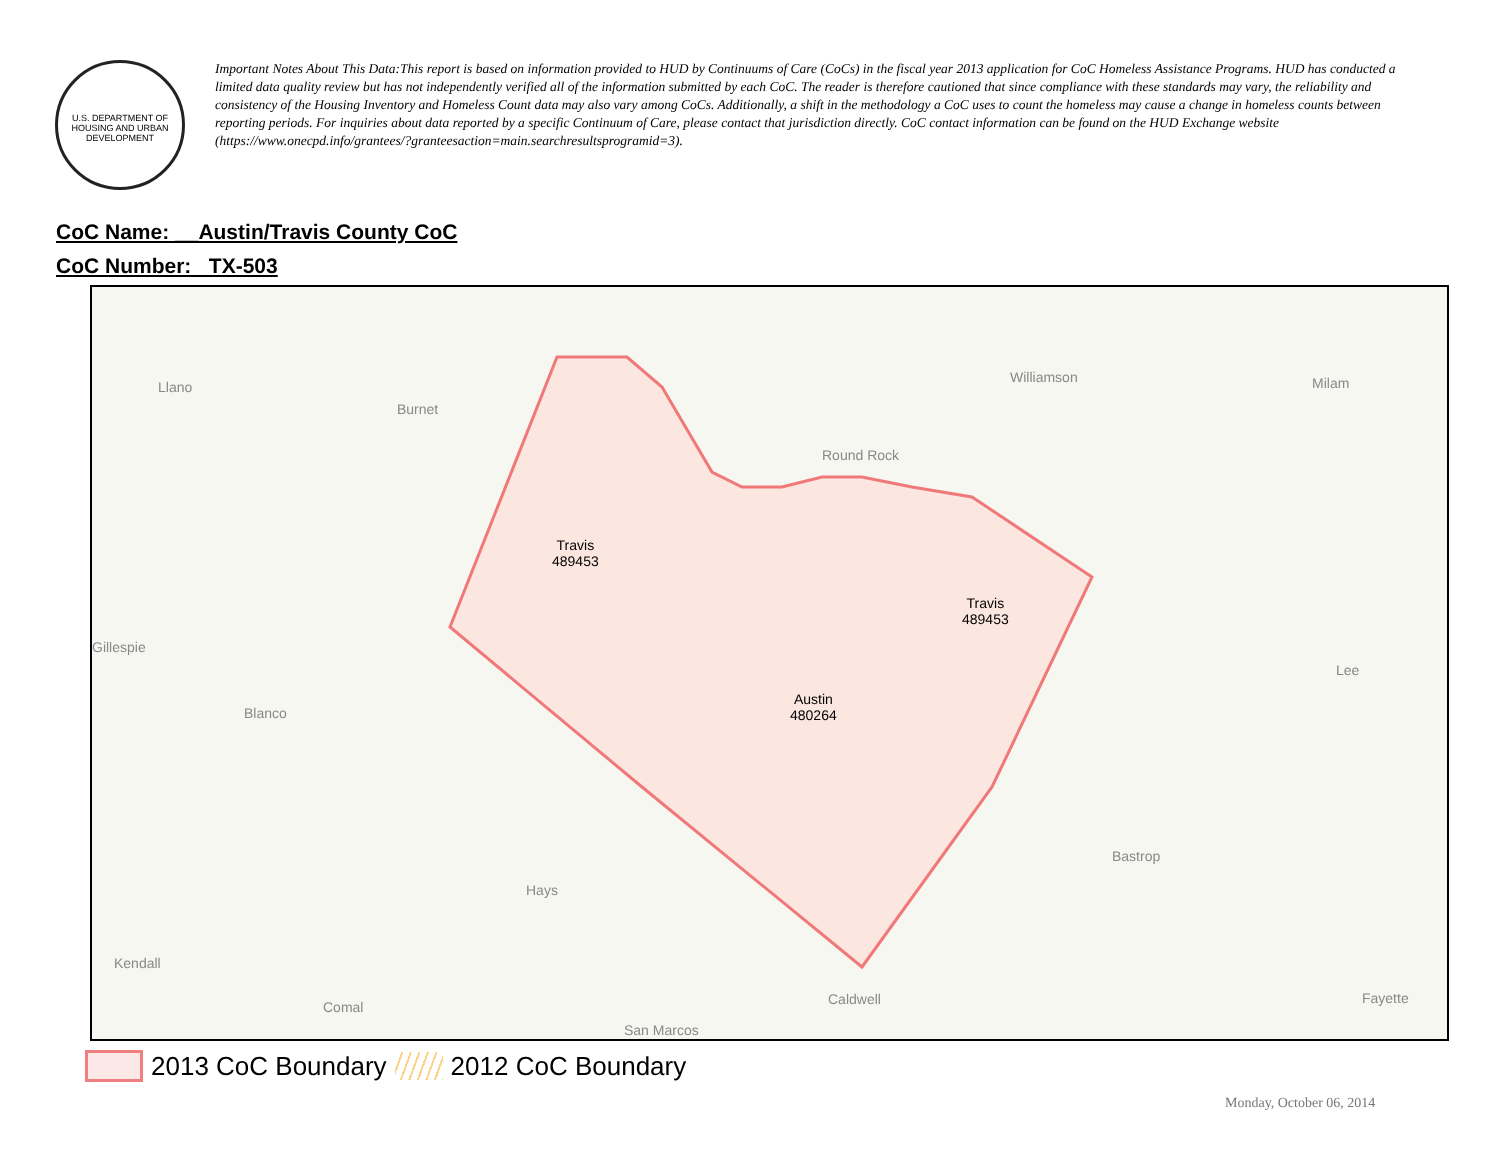U.S. DEPARTMENT OF HOUSING AND URBAN DEVELOPMENT
Important Notes About This Data:This report is based on information provided to HUD by Continuums of Care (CoCs) in the fiscal year 2013 application for CoC Homeless Assistance Programs. HUD has conducted a limited data quality review but has not independently verified all of the information submitted by each CoC. The reader is therefore cautioned that since compliance with these standards may vary, the reliability and consistency of the Housing Inventory and Homeless Count data may also vary among CoCs. Additionally, a shift in the methodology a CoC uses to count the homeless may cause a change in homeless counts between reporting periods. For inquiries about data reported by a specific Continuum of Care, please contact that jurisdiction directly. CoC contact information can be found on the HUD Exchange website (https://www.onecpd.info/grantees/?granteesaction=main.searchresultsprogramid=3).
CoC Name: __Austin/Travis County CoC
CoC Number: TX-503
Llano
Burnet
Williamson Milam
Gillespie
Blanco
Lee
Bastrop
Hays
Kendall
Comal Caldwell Fayette
San Marcos
Round Rock
Travis
489453
Travis
489453
Austin
480264
2013 CoC Boundary
2012 CoC Boundary
Monday, October 06, 2014